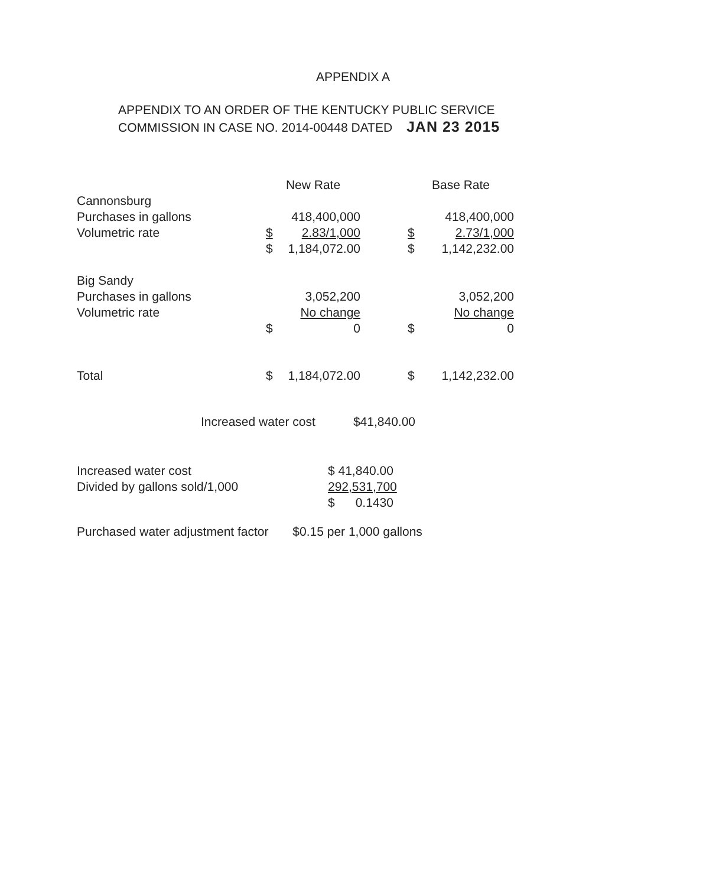APPENDIX A
APPENDIX TO AN ORDER OF THE KENTUCKY PUBLIC SERVICE
COMMISSION IN CASE NO. 2014-00448 DATED JAN 23 2015
| | New Rate | | | Base Rate | |
| --- | --- | --- | --- | --- | --- |
| Cannonsburg | | | | | |
| Purchases in gallons | | 418,400,000 | | | 418,400,000 |
| Volumetric rate | $ | 2.83/1,000 | | $ | 2.73/1,000 |
| | $ | 1,184,072.00 | | $ | 1,142,232.00 |
| Big Sandy | | | | | |
| Purchases in gallons | | 3,052,200 | | | 3,052,200 |
| Volumetric rate | | No change | | | No change |
| | $ | 0 | | $ | 0 |
| Total | $ | 1,184,072.00 | | $ | 1,142,232.00 |
Increased water cost $41,840.00
| Increased water cost | $ 41,840.00 |
| Divided by gallons sold/1,000 | 292,531,700 |
| | $ 0.1430 |
Purchased water adjustment factor $0.15 per 1,000 gallons